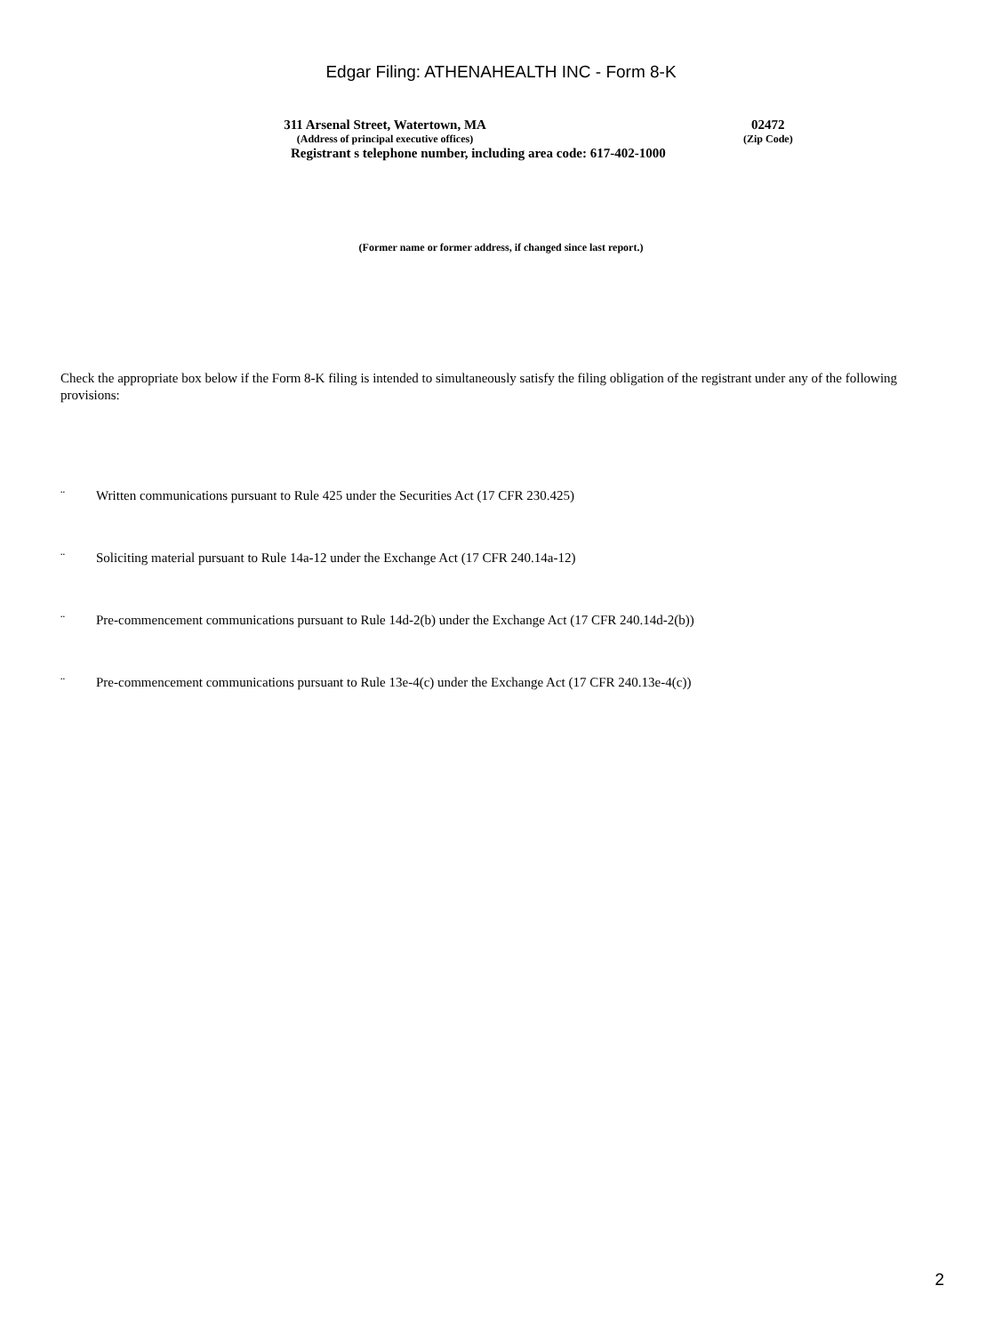Edgar Filing: ATHENAHEALTH INC - Form 8-K
311 Arsenal Street, Watertown, MA
(Address of principal executive offices)
02472
(Zip Code)
Registrant s telephone number, including area code: 617-402-1000
(Former name or former address, if changed since last report.)
Check the appropriate box below if the Form 8-K filing is intended to simultaneously satisfy the filing obligation of the registrant under any of the following provisions:
¨ Written communications pursuant to Rule 425 under the Securities Act (17 CFR 230.425)
¨ Soliciting material pursuant to Rule 14a-12 under the Exchange Act (17 CFR 240.14a-12)
¨ Pre-commencement communications pursuant to Rule 14d-2(b) under the Exchange Act (17 CFR 240.14d-2(b))
¨ Pre-commencement communications pursuant to Rule 13e-4(c) under the Exchange Act (17 CFR 240.13e-4(c))
2